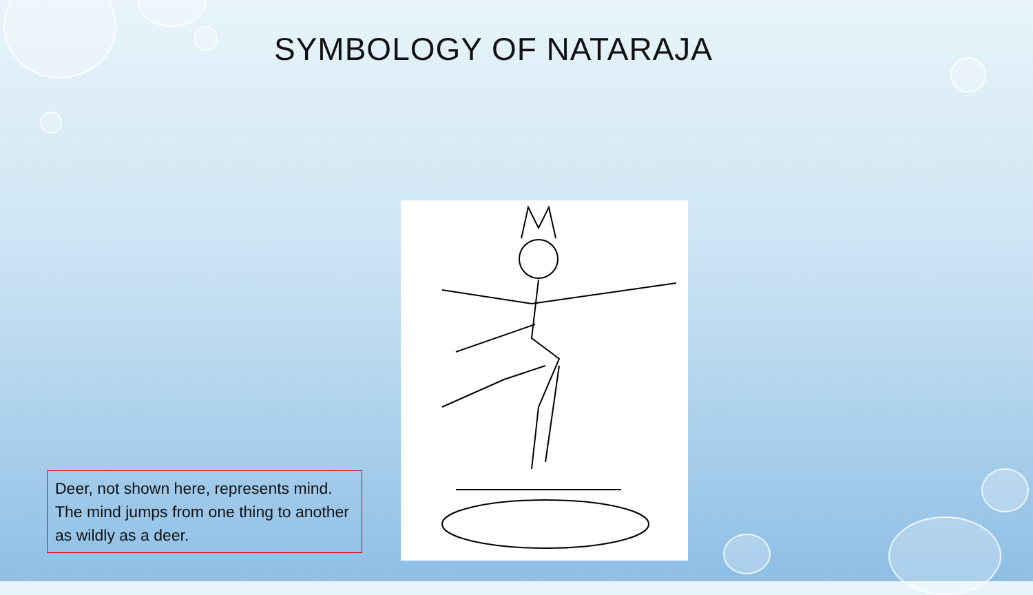SYMBOLOGY OF NATARAJA
Deer, not shown here, represents mind. The mind jumps from one thing to another as wildly as a deer.